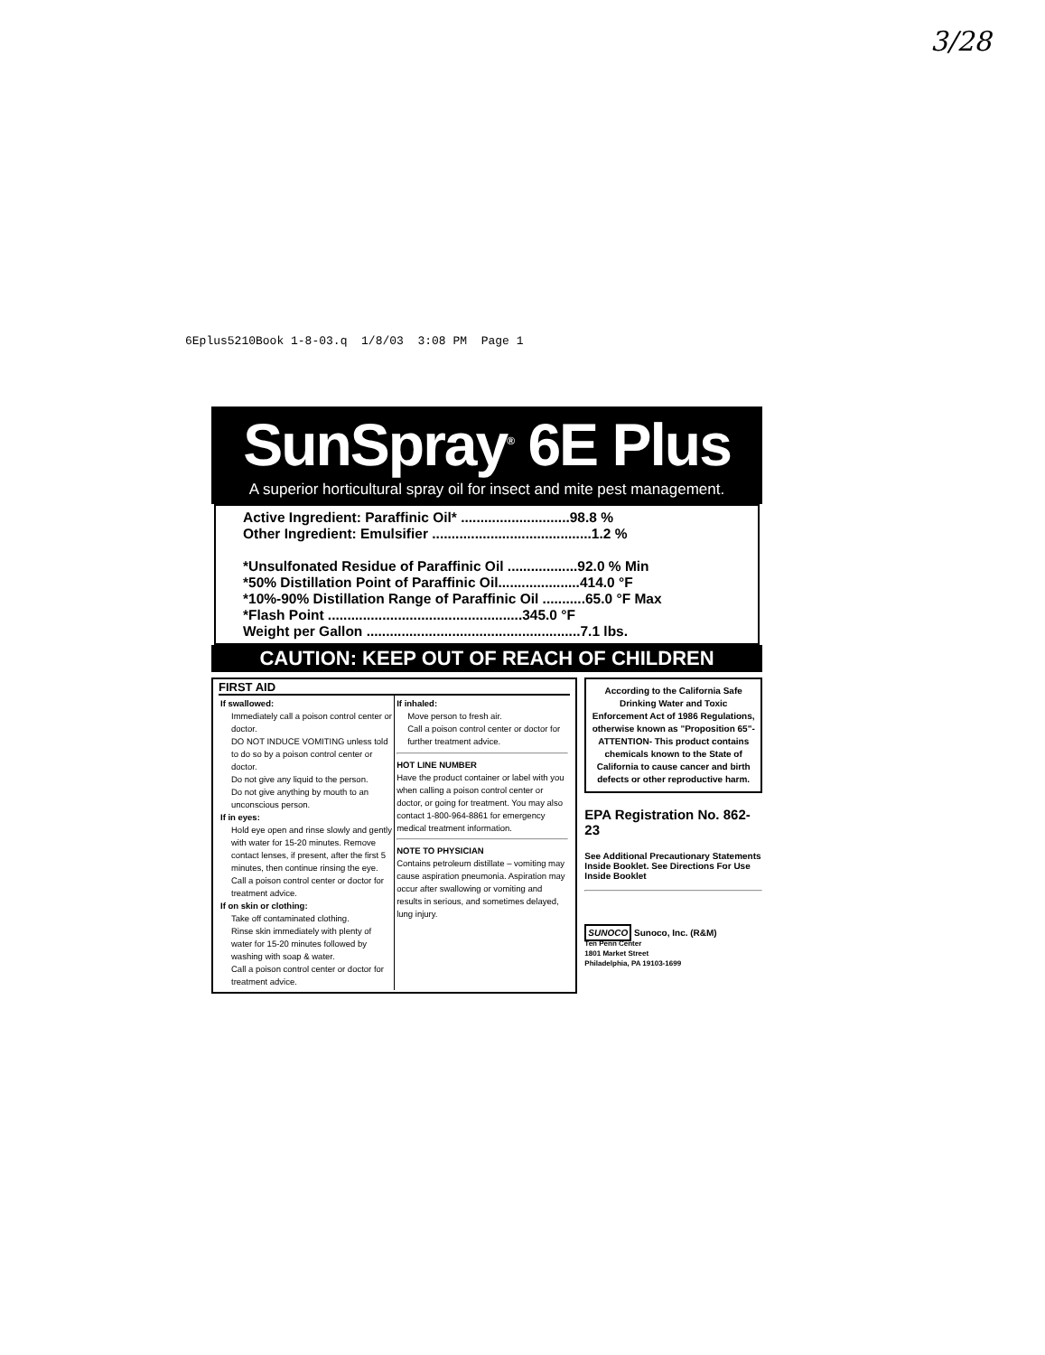3/28
6Eplus5210Book 1-8-03.q 1/8/03 3:08 PM Page 1
SunSpray<sup>®</sup> 6E Plus
A superior horticultural spray oil for insect and mite pest management.
Active Ingredient: Paraffinic Oil* ............................98.8 %
Other Ingredient: Emulsifier .........................................1.2 %
*Unsulfonated Residue of Paraffinic Oil ..................92.0 % Min
*50% Distillation Point of Paraffinic Oil.....................414.0 °F
*10%-90% Distillation Range of Paraffinic Oil ...........65.0 °F Max
*Flash Point ..................................................345.0 °F
Weight per Gallon .......................................................7.1 lbs.
CAUTION: KEEP OUT OF REACH OF CHILDREN
FIRST AID
If swallowed:
Immediately call a poison control center or doctor.
DO NOT INDUCE VOMITING unless told to do so by a poison control center or doctor.
Do not give any liquid to the person.
Do not give anything by mouth to an unconscious person.
If in eyes:
Hold eye open and rinse slowly and gently with water for 15-20 minutes. Remove contact lenses, if present, after the first 5 minutes, then continue rinsing the eye.
Call a poison control center or doctor for treatment advice.
If on skin or clothing:
Take off contaminated clothing.
Rinse skin immediately with plenty of water for 15-20 minutes followed by washing with soap & water.
Call a poison control center or doctor for treatment advice.
If inhaled:
Move person to fresh air.
Call a poison control center or doctor for further treatment advice.
HOT LINE NUMBER
Have the product container or label with you when calling a poison control center or doctor, or going for treatment. You may also contact 1-800-964-8861 for emergency medical treatment information.
NOTE TO PHYSICIAN
Contains petroleum distillate – vomiting may cause aspiration pneumonia. Aspiration may occur after swallowing or vomiting and results in serious, and sometimes delayed, lung injury.
According to the California Safe Drinking Water and Toxic Enforcement Act of 1986 Regulations, otherwise known as "Proposition 65"- ATTENTION- This product contains chemicals known to the State of California to cause cancer and birth defects or other reproductive harm.
EPA Registration No. 862-23
See Additional Precautionary Statements Inside Booklet. See Directions For Use Inside Booklet
SUNOCO Sunoco, Inc. (R&M)
Ten Penn Center
1801 Market Street
Philadelphia, PA 19103-1699